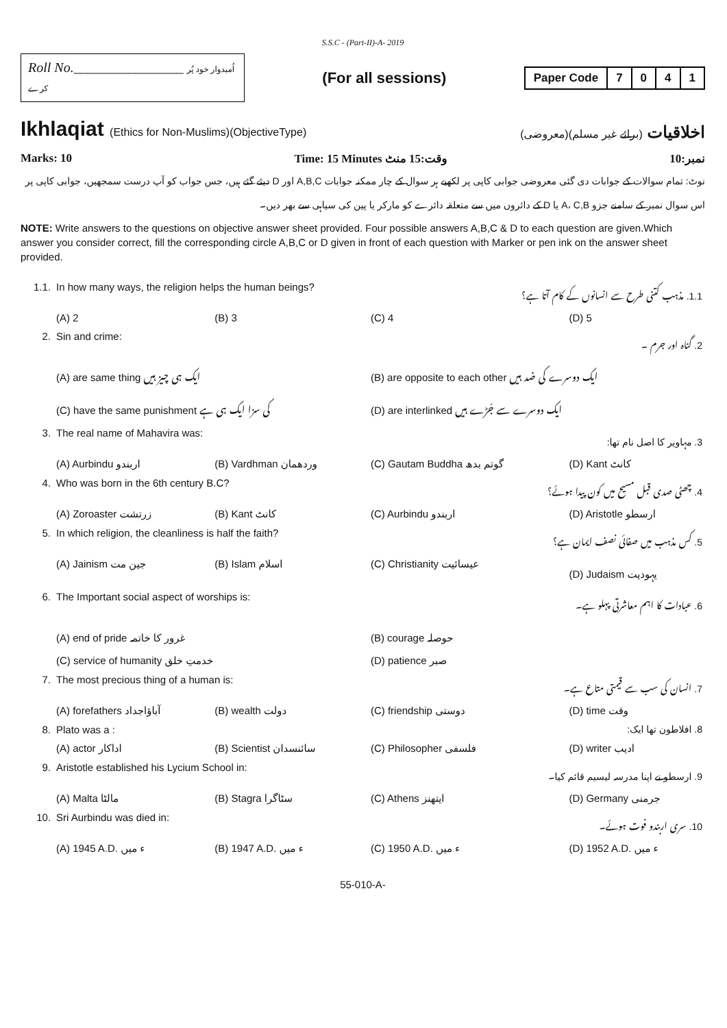S.S.C - (Part-II)-A- 2019
Roll No.________________ اُمیدوار خود پُر کرے
(For all sessions)
| Paper Code | 7 | 0 | 4 | 1 |
Ikhlaqiat (Ethics for Non-Muslims)(ObjectiveType) اخلاقیات (برائے غیر مسلم)(معروضی)
Marks: 10 Time: 15 Minutes وقت:15 منٹ نمبر:10
نوٹ: تمام سوالات کے جوابات دی گئی معروضی جوابی کاپی پر لکھیے ہر سوال کے چار ممکنہ جوابات A,B,C اور D دیئے گئے ہیں، جس جواب کو آپ درست سمجھیں، جوابی کاپی پر اس سوال نمبر کے سامنے جزو A، C,B یا D کے دائروں میں سے متعلقہ دائرے کو مارکر یا پین کی سیاہی سے بھر دیں۔
NOTE: Write answers to the questions on objective answer sheet provided. Four possible answers A,B,C & D to each question are given.Which answer you consider correct, fill the corresponding circle A,B,C or D given in front of each question with Marker or pen ink on the answer sheet provided.
| 1.1. | In how many ways, the religion helps the human beings? 1.1. مذہب کتنی طرح سے انسانوں کے کام آتا ہے؟ | | | |
| | (A) 2 | (B) 3 | (C) 4 | (D) 5 |
| 2. | Sin and crime: 2. گناہ اور جرم ۔ | | | |
| | (A) are same thing ایک ہی چیز ہیں | | (B) are opposite to each other ایک دوسرے کی ضد ہیں | |
| | (C) have the same punishment کی سزا ایک ہی ہے | | (D) are interlinked ایک دوسرے سے جُڑے ہیں | |
| 3. | The real name of Mahavira was: 3. مہاویر کا اصل نام تھا: | | | |
| | (A) Aurbindu اربندو | (B) Vardhman وردھمان | (C) Gautam Buddha گوتم بدھ | (D) Kant کانٹ |
| 4. | Who was born in the 6th century B.C? 4. چھٹی صدی قبل مسیح میں کون پیدا ہوئے؟ | | | |
| | (A) Zoroaster زرتشت | (B) Kant کانٹ | (C) Aurbindu اربندو | (D) Aristotle ارسطو |
| 5. | In which religion, the cleanliness is half the faith? 5. کس مذہب میں صفائی نصف ایمان ہے؟ | | | |
| | (A) Jainism جین مت | (B) Islam اسلام | (C) Christianity عیسائیت | (D) Judaism یہودیت |
| 6. | The Important social aspect of worships is: 6. عبادات کا اہم معاشرتی پہلو ہے۔ | | | |
| | (A) end of pride غرور کا خاتمہ | | (B) courage حوصلہ | |
| | (C) service of humanity خدمتِ خلق | | (D) patience صبر | |
| 7. | The most precious thing of a human is: 7. انسان کی سب سے قیمتی متاع ہے۔ | | | |
| | (A) forefathers آباؤاجداد | (B) wealth دولت | (C) friendship دوستی | (D) time وقت |
| 8. | Plato was a : 8. افلاطون تھا ایک: | | | |
| | (A) actor اداکار | (B) Scientist سائنسدان | (C) Philosopher فلسفی | (D) writer ادیب |
| 9. | Aristotle established his Lycium School in: 9. ارسطو نے اپنا مدرسہ لیسیم قائم کیا۔ | | | |
| | (A) Malta مالٹا | (B) Stagra سٹاگرا | (C) Athens ایتھنز | (D) Germany جرمنی |
| 10. | Sri Aurbindu was died in: 10. سری اربندو فوت ہوئے۔ | | | |
| | (A) 1945 A.D. ء میں | (B) 1947 A.D. ء میں | (C) 1950 A.D. ء میں | (D) 1952 A.D. ء میں |
55-010-A-